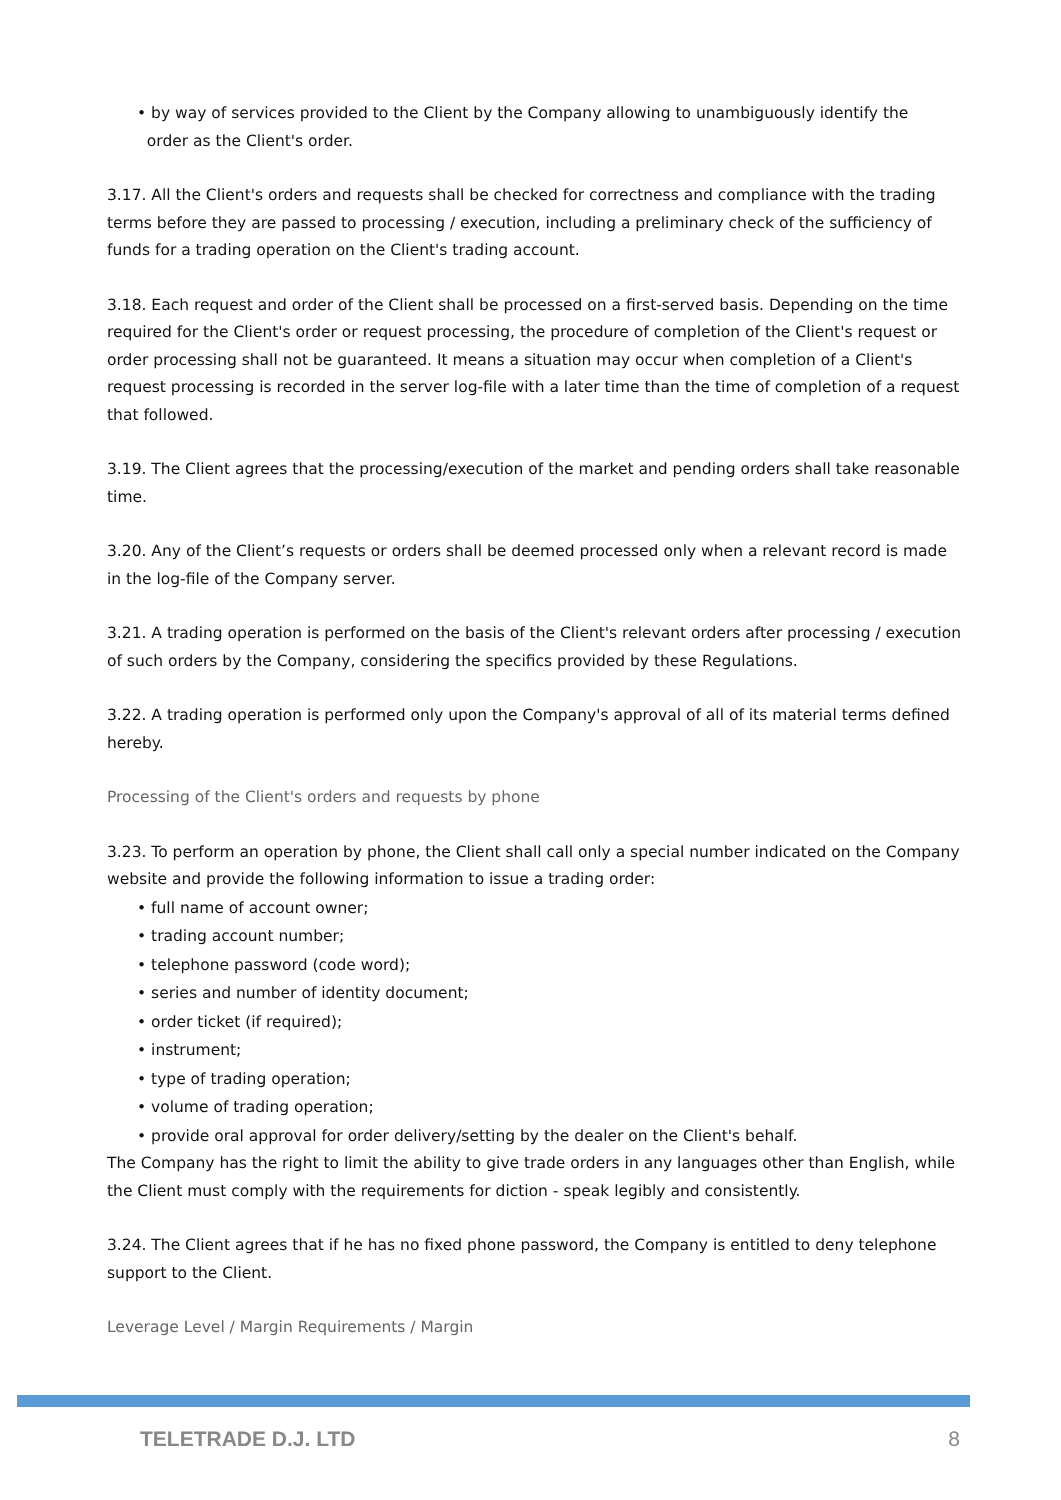• by way of services provided to the Client by the Company allowing to unambiguously identify the
order as the Client's order.
3.17. All the Client's orders and requests shall be checked for correctness and compliance with the trading terms before they are passed to processing / execution, including a preliminary check of the sufficiency of funds for a trading operation on the Client's trading account.
3.18. Each request and order of the Client shall be processed on a first-served basis. Depending on the time required for the Client's order or request processing, the procedure of completion of the Client's request or order processing shall not be guaranteed. It means a situation may occur when completion of a Client's request processing is recorded in the server log-file with a later time than the time of completion of a request that followed.
3.19. The Client agrees that the processing/execution of the market and pending orders shall take reasonable time.
3.20. Any of the Client’s requests or orders shall be deemed processed only when a relevant record is made in the log-file of the Company server.
3.21. A trading operation is performed on the basis of the Client's relevant orders after processing / execution of such orders by the Company, considering the specifics provided by these Regulations.
3.22. A trading operation is performed only upon the Company's approval of all of its material terms defined hereby.
Processing of the Client's orders and requests by phone
3.23. To perform an operation by phone, the Client shall call only a special number indicated on the Company website and provide the following information to issue a trading order:
• full name of account owner;
• trading account number;
• telephone password (code word);
• series and number of identity document;
• order ticket (if required);
• instrument;
• type of trading operation;
• volume of trading operation;
• provide oral approval for order delivery/setting by the dealer on the Client's behalf.
The Company has the right to limit the ability to give trade orders in any languages other than English, while the Client must comply with the requirements for diction - speak legibly and consistently.
3.24. The Client agrees that if he has no fixed phone password, the Company is entitled to deny telephone support to the Client.
Leverage Level / Margin Requirements / Margin
TELETRADE D.J. LTD 8